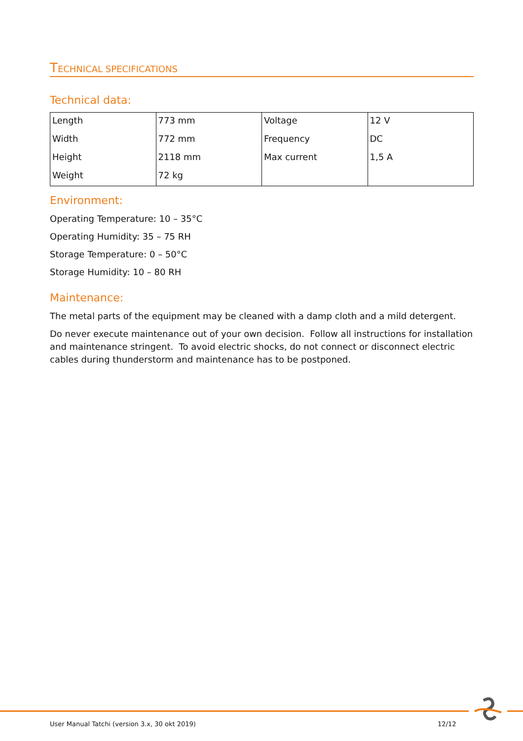TECHNICAL SPECIFICATIONS
Technical data:
| Length | 773 mm | Voltage | 12 V |
| Width | 772 mm | Frequency | DC |
| Height | 2118 mm | Max current | 1,5 A |
| Weight | 72 kg | | |
Environment:
Operating Temperature: 10 – 35°C
Operating Humidity: 35 – 75 RH
Storage Temperature: 0 – 50°C
Storage Humidity: 10 – 80 RH
Maintenance:
The metal parts of the equipment may be cleaned with a damp cloth and a mild detergent.
Do never execute maintenance out of your own decision. Follow all instructions for installation and maintenance stringent. To avoid electric shocks, do not connect or disconnect electric cables during thunderstorm and maintenance has to be postponed.
User Manual Tatchi (version 3.x, 30 okt 2019)
12/12